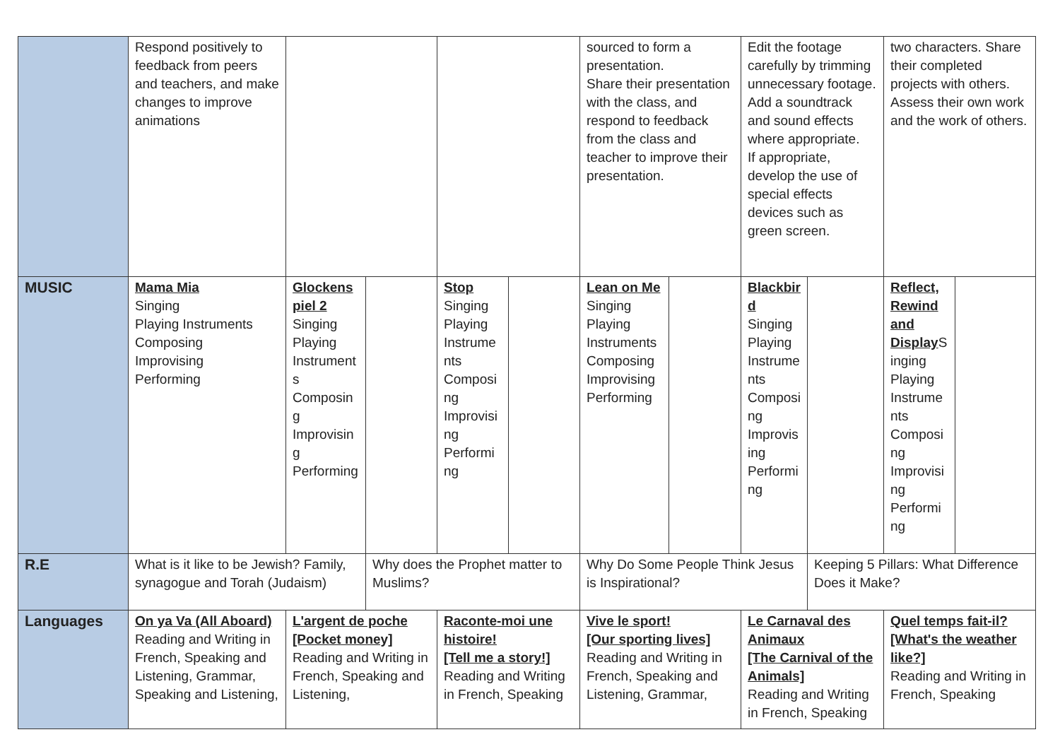| | Respond positively to feedback from peers and teachers, and make changes to improve animations | | | | | sourced to form a presentation. Share their presentation with the class, and respond to feedback from the class and teacher to improve their presentation. | | Edit the footage carefully by trimming unnecessary footage. Add a soundtrack and sound effects where appropriate. If appropriate, develop the use of special effects devices such as green screen. | | two characters. Share their completed projects with others. Assess their own work and the work of others. | |
| MUSIC | Mama Mia Singing Playing Instruments Composing Improvising Performing | Glockenspiel 2 Singing Playing Instruments Composing Improvising Performing | | Stop Singing Playing Instruments Composing Improvising Performing | | Lean on Me Singing Playing Instruments Composing Improvising Performing | | Blackbird Singing Playing Instruments Composing Improvising Performing | | Reflect, Rewind and Display Singing Playing Instruments Composing Improvising Performing | |
| R.E | What is it like to be Jewish? Family, synagogue and Torah (Judaism) | | Why does the Prophet matter to Muslims? | | | Why Do Some People Think Jesus is Inspirational? | | | Keeping 5 Pillars: What Difference Does it Make? | | |
| Languages | On ya Va (All Aboard) Reading and Writing in French, Speaking and Listening, Grammar, Speaking and Listening, | L'argent de poche [Pocket money] Reading and Writing in French, Speaking and Listening, | | Raconte-moi une histoire! [Tell me a story!] Reading and Writing in French, Speaking | | Vive le sport! [Our sporting lives] Reading and Writing in French, Speaking and Listening, Grammar, | | Le Carnaval des Animaux [The Carnival of the Animals] Reading and Writing in French, Speaking | | Quel temps fait-il? [What's the weather like?] Reading and Writing in French, Speaking | |